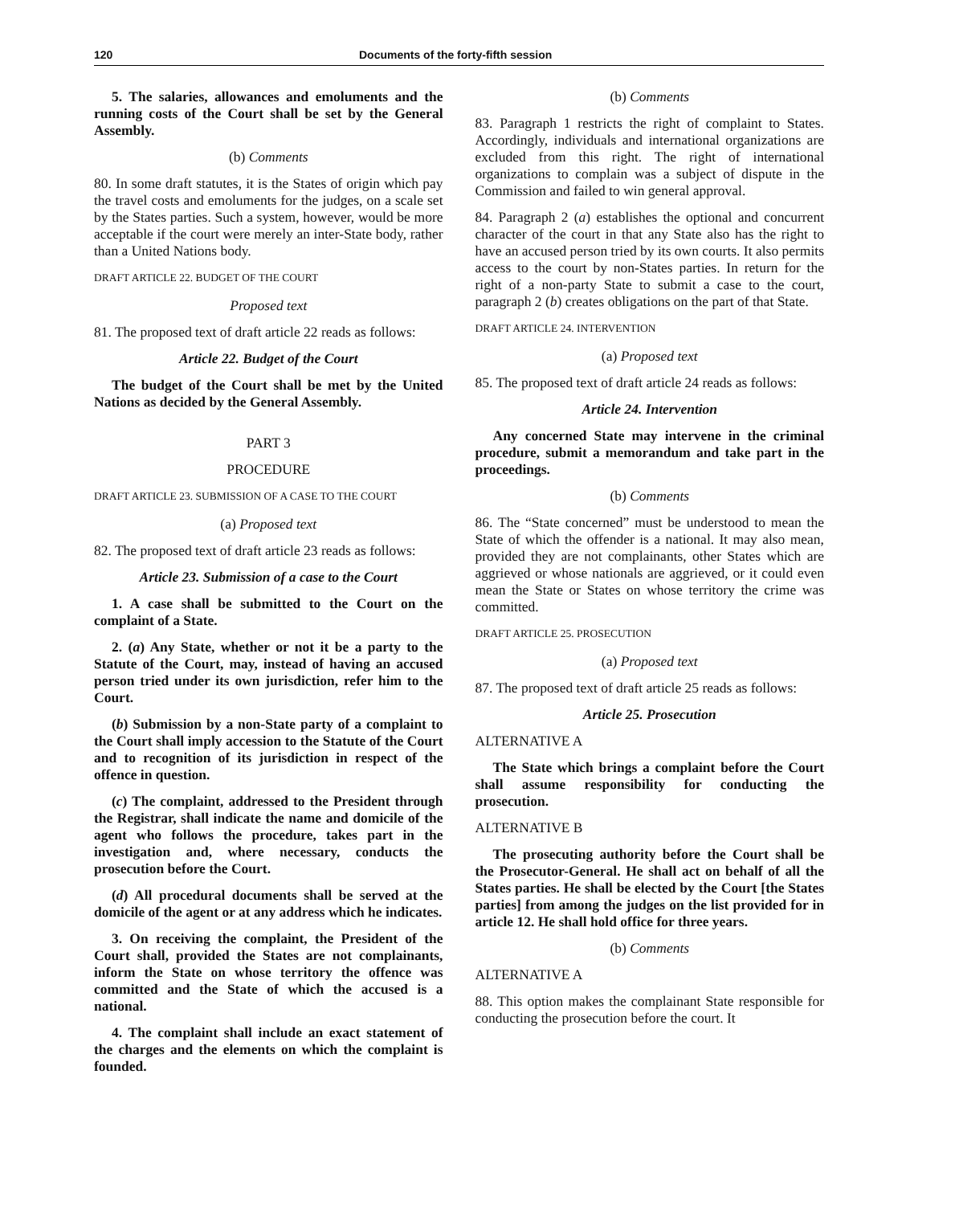120 Documents of the forty-fifth session
5. The salaries, allowances and emoluments and the running costs of the Court shall be set by the General Assembly.
(b) Comments
80. In some draft statutes, it is the States of origin which pay the travel costs and emoluments for the judges, on a scale set by the States parties. Such a system, however, would be more acceptable if the court were merely an inter-State body, rather than a United Nations body.
DRAFT ARTICLE 22. BUDGET OF THE COURT
Proposed text
81. The proposed text of draft article 22 reads as follows:
Article 22. Budget of the Court
The budget of the Court shall be met by the United Nations as decided by the General Assembly.
PART 3
PROCEDURE
DRAFT ARTICLE 23. SUBMISSION OF A CASE TO THE COURT
(a) Proposed text
82. The proposed text of draft article 23 reads as follows:
Article 23. Submission of a case to the Court
1. A case shall be submitted to the Court on the complaint of a State.
2. (a) Any State, whether or not it be a party to the Statute of the Court, may, instead of having an accused person tried under its own jurisdiction, refer him to the Court.
(b) Submission by a non-State party of a complaint to the Court shall imply accession to the Statute of the Court and to recognition of its jurisdiction in respect of the offence in question.
(c) The complaint, addressed to the President through the Registrar, shall indicate the name and domicile of the agent who follows the procedure, takes part in the investigation and, where necessary, conducts the prosecution before the Court.
(d) All procedural documents shall be served at the domicile of the agent or at any address which he indicates.
3. On receiving the complaint, the President of the Court shall, provided the States are not complainants, inform the State on whose territory the offence was committed and the State of which the accused is a national.
4. The complaint shall include an exact statement of the charges and the elements on which the complaint is founded.
(b) Comments
83. Paragraph 1 restricts the right of complaint to States. Accordingly, individuals and international organizations are excluded from this right. The right of international organizations to complain was a subject of dispute in the Commission and failed to win general approval.
84. Paragraph 2 (a) establishes the optional and concurrent character of the court in that any State also has the right to have an accused person tried by its own courts. It also permits access to the court by non-States parties. In return for the right of a non-party State to submit a case to the court, paragraph 2 (b) creates obligations on the part of that State.
DRAFT ARTICLE 24. INTERVENTION
(a) Proposed text
85. The proposed text of draft article 24 reads as follows:
Article 24. Intervention
Any concerned State may intervene in the criminal procedure, submit a memorandum and take part in the proceedings.
(b) Comments
86. The “State concerned” must be understood to mean the State of which the offender is a national. It may also mean, provided they are not complainants, other States which are aggrieved or whose nationals are aggrieved, or it could even mean the State or States on whose territory the crime was committed.
DRAFT ARTICLE 25. PROSECUTION
(a) Proposed text
87. The proposed text of draft article 25 reads as follows:
Article 25. Prosecution
ALTERNATIVE A
The State which brings a complaint before the Court shall assume responsibility for conducting the prosecution.
ALTERNATIVE B
The prosecuting authority before the Court shall be the Prosecutor-General. He shall act on behalf of all the States parties. He shall be elected by the Court [the States parties] from among the judges on the list provided for in article 12. He shall hold office for three years.
(b) Comments
ALTERNATIVE A
88. This option makes the complainant State responsible for conducting the prosecution before the court. It